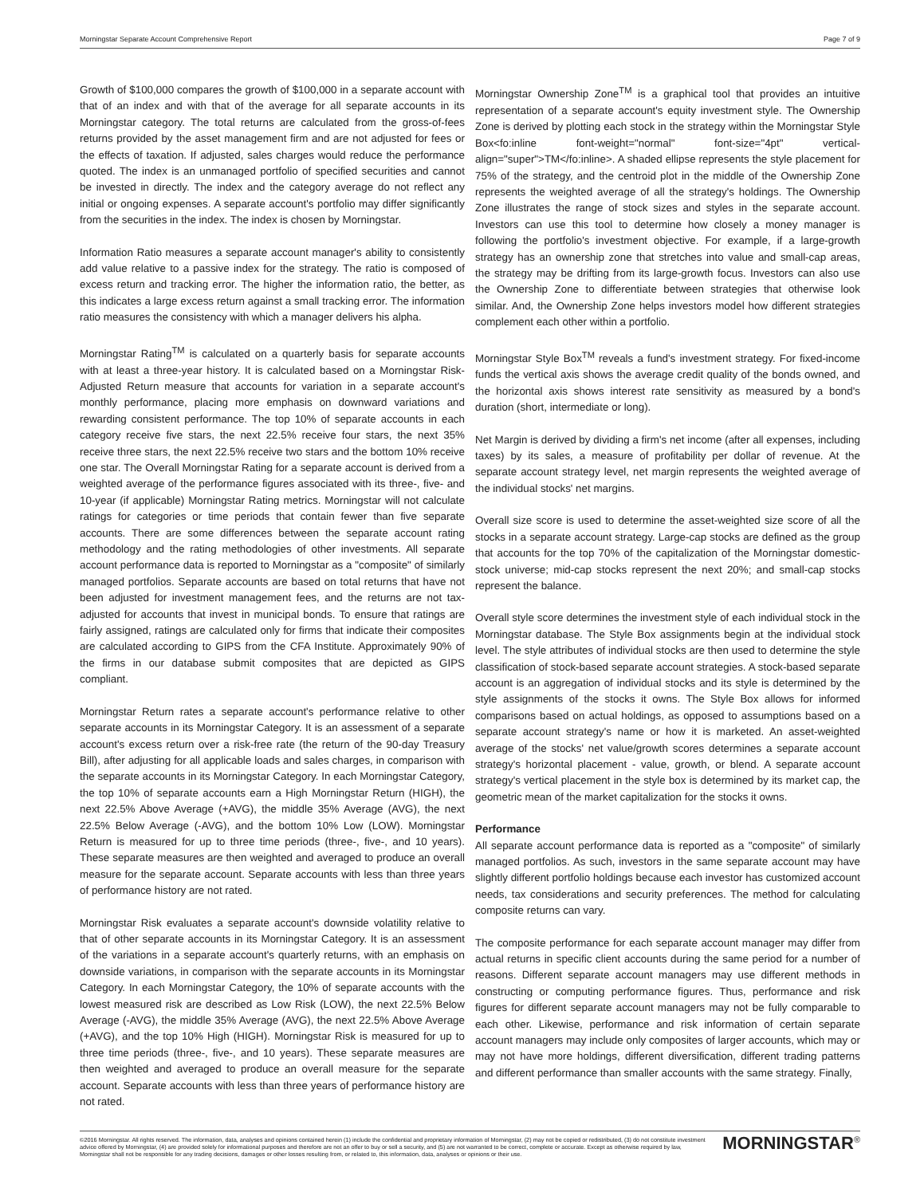Morningstar Separate Account Comprehensive Report Page 7 of 9
Growth of $100,000 compares the growth of $100,000 in a separate account with that of an index and with that of the average for all separate accounts in its Morningstar category. The total returns are calculated from the gross-of-fees returns provided by the asset management firm and are not adjusted for fees or the effects of taxation. If adjusted, sales charges would reduce the performance quoted. The index is an unmanaged portfolio of specified securities and cannot be invested in directly. The index and the category average do not reflect any initial or ongoing expenses. A separate account's portfolio may differ significantly from the securities in the index. The index is chosen by Morningstar.
Information Ratio measures a separate account manager's ability to consistently add value relative to a passive index for the strategy. The ratio is composed of excess return and tracking error. The higher the information ratio, the better, as this indicates a large excess return against a small tracking error. The information ratio measures the consistency with which a manager delivers his alpha.
Morningstar Rating<sup>TM</sup> is calculated on a quarterly basis for separate accounts with at least a three-year history. It is calculated based on a Morningstar Risk-Adjusted Return measure that accounts for variation in a separate account's monthly performance, placing more emphasis on downward variations and rewarding consistent performance. The top 10% of separate accounts in each category receive five stars, the next 22.5% receive four stars, the next 35% receive three stars, the next 22.5% receive two stars and the bottom 10% receive one star. The Overall Morningstar Rating for a separate account is derived from a weighted average of the performance figures associated with its three-, five- and 10-year (if applicable) Morningstar Rating metrics. Morningstar will not calculate ratings for categories or time periods that contain fewer than five separate accounts. There are some differences between the separate account rating methodology and the rating methodologies of other investments. All separate account performance data is reported to Morningstar as a "composite" of similarly managed portfolios. Separate accounts are based on total returns that have not been adjusted for investment management fees, and the returns are not tax-adjusted for accounts that invest in municipal bonds. To ensure that ratings are fairly assigned, ratings are calculated only for firms that indicate their composites are calculated according to GIPS from the CFA Institute. Approximately 90% of the firms in our database submit composites that are depicted as GIPS compliant.
Morningstar Return rates a separate account's performance relative to other separate accounts in its Morningstar Category. It is an assessment of a separate account's excess return over a risk-free rate (the return of the 90-day Treasury Bill), after adjusting for all applicable loads and sales charges, in comparison with the separate accounts in its Morningstar Category. In each Morningstar Category, the top 10% of separate accounts earn a High Morningstar Return (HIGH), the next 22.5% Above Average (+AVG), the middle 35% Average (AVG), the next 22.5% Below Average (-AVG), and the bottom 10% Low (LOW). Morningstar Return is measured for up to three time periods (three-, five-, and 10 years). These separate measures are then weighted and averaged to produce an overall measure for the separate account. Separate accounts with less than three years of performance history are not rated.
Morningstar Risk evaluates a separate account's downside volatility relative to that of other separate accounts in its Morningstar Category. It is an assessment of the variations in a separate account's quarterly returns, with an emphasis on downside variations, in comparison with the separate accounts in its Morningstar Category. In each Morningstar Category, the 10% of separate accounts with the lowest measured risk are described as Low Risk (LOW), the next 22.5% Below Average (-AVG), the middle 35% Average (AVG), the next 22.5% Above Average (+AVG), and the top 10% High (HIGH). Morningstar Risk is measured for up to three time periods (three-, five-, and 10 years). These separate measures are then weighted and averaged to produce an overall measure for the separate account. Separate accounts with less than three years of performance history are not rated.
Morningstar Ownership Zone<sup>TM</sup> is a graphical tool that provides an intuitive representation of a separate account's equity investment style. The Ownership Zone is derived by plotting each stock in the strategy within the Morningstar Style Box<fo:inline font-weight="normal" font-size="4pt" vertical-align="super">TM</fo:inline>. A shaded ellipse represents the style placement for 75% of the strategy, and the centroid plot in the middle of the Ownership Zone represents the weighted average of all the strategy's holdings. The Ownership Zone illustrates the range of stock sizes and styles in the separate account. Investors can use this tool to determine how closely a money manager is following the portfolio's investment objective. For example, if a large-growth strategy has an ownership zone that stretches into value and small-cap areas, the strategy may be drifting from its large-growth focus. Investors can also use the Ownership Zone to differentiate between strategies that otherwise look similar. And, the Ownership Zone helps investors model how different strategies complement each other within a portfolio.
Morningstar Style Box<sup>TM</sup> reveals a fund's investment strategy. For fixed-income funds the vertical axis shows the average credit quality of the bonds owned, and the horizontal axis shows interest rate sensitivity as measured by a bond's duration (short, intermediate or long).
Net Margin is derived by dividing a firm's net income (after all expenses, including taxes) by its sales, a measure of profitability per dollar of revenue. At the separate account strategy level, net margin represents the weighted average of the individual stocks' net margins.
Overall size score is used to determine the asset-weighted size score of all the stocks in a separate account strategy. Large-cap stocks are defined as the group that accounts for the top 70% of the capitalization of the Morningstar domestic-stock universe; mid-cap stocks represent the next 20%; and small-cap stocks represent the balance.
Overall style score determines the investment style of each individual stock in the Morningstar database. The Style Box assignments begin at the individual stock level. The style attributes of individual stocks are then used to determine the style classification of stock-based separate account strategies. A stock-based separate account is an aggregation of individual stocks and its style is determined by the style assignments of the stocks it owns. The Style Box allows for informed comparisons based on actual holdings, as opposed to assumptions based on a separate account strategy's name or how it is marketed. An asset-weighted average of the stocks' net value/growth scores determines a separate account strategy's horizontal placement - value, growth, or blend. A separate account strategy's vertical placement in the style box is determined by its market cap, the geometric mean of the market capitalization for the stocks it owns.
Performance
All separate account performance data is reported as a "composite" of similarly managed portfolios. As such, investors in the same separate account may have slightly different portfolio holdings because each investor has customized account needs, tax considerations and security preferences. The method for calculating composite returns can vary.
The composite performance for each separate account manager may differ from actual returns in specific client accounts during the same period for a number of reasons. Different separate account managers may use different methods in constructing or computing performance figures. Thus, performance and risk figures for different separate account managers may not be fully comparable to each other. Likewise, performance and risk information of certain separate account managers may include only composites of larger accounts, which may or may not have more holdings, different diversification, different trading patterns and different performance than smaller accounts with the same strategy. Finally,
©2016 Morningstar. All rights reserved. The information, data, analyses and opinions contained herein (1) include the confidential and proprietary information of Morningstar, (2) may not be copied or redistributed, (3) do not constitute investment advice offered by Morningstar, (4) are provided solely for informational purposes and therefore are not an offer to buy or sell a security, and (5) are not warranted to be correct, complete or accurate. Except as otherwise required by law, Morningstar shall not be responsible for any trading decisions, damages or other losses resulting from, or related to, this information, data, analyses or opinions or their use.
MORNINGSTAR<sup>®</sup>